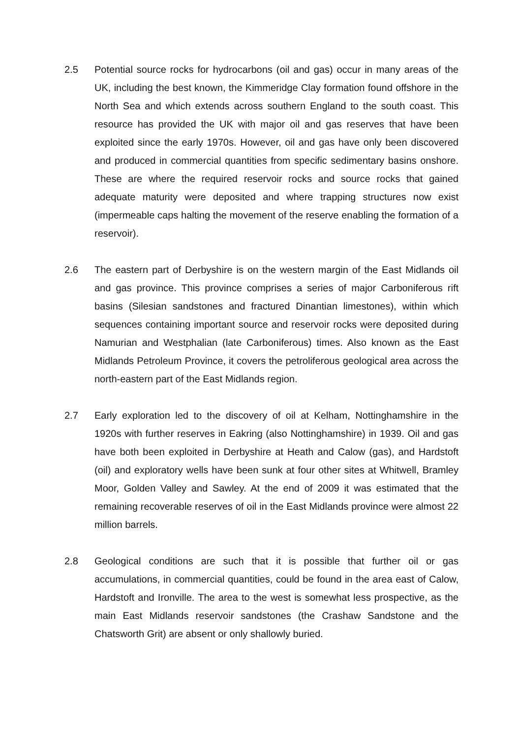2.5 Potential source rocks for hydrocarbons (oil and gas) occur in many areas of the UK, including the best known, the Kimmeridge Clay formation found offshore in the North Sea and which extends across southern England to the south coast. This resource has provided the UK with major oil and gas reserves that have been exploited since the early 1970s. However, oil and gas have only been discovered and produced in commercial quantities from specific sedimentary basins onshore. These are where the required reservoir rocks and source rocks that gained adequate maturity were deposited and where trapping structures now exist (impermeable caps halting the movement of the reserve enabling the formation of a reservoir).
2.6 The eastern part of Derbyshire is on the western margin of the East Midlands oil and gas province. This province comprises a series of major Carboniferous rift basins (Silesian sandstones and fractured Dinantian limestones), within which sequences containing important source and reservoir rocks were deposited during Namurian and Westphalian (late Carboniferous) times. Also known as the East Midlands Petroleum Province, it covers the petroliferous geological area across the north-eastern part of the East Midlands region.
2.7 Early exploration led to the discovery of oil at Kelham, Nottinghamshire in the 1920s with further reserves in Eakring (also Nottinghamshire) in 1939. Oil and gas have both been exploited in Derbyshire at Heath and Calow (gas), and Hardstoft (oil) and exploratory wells have been sunk at four other sites at Whitwell, Bramley Moor, Golden Valley and Sawley. At the end of 2009 it was estimated that the remaining recoverable reserves of oil in the East Midlands province were almost 22 million barrels.
2.8 Geological conditions are such that it is possible that further oil or gas accumulations, in commercial quantities, could be found in the area east of Calow, Hardstoft and Ironville. The area to the west is somewhat less prospective, as the main East Midlands reservoir sandstones (the Crashaw Sandstone and the Chatsworth Grit) are absent or only shallowly buried.